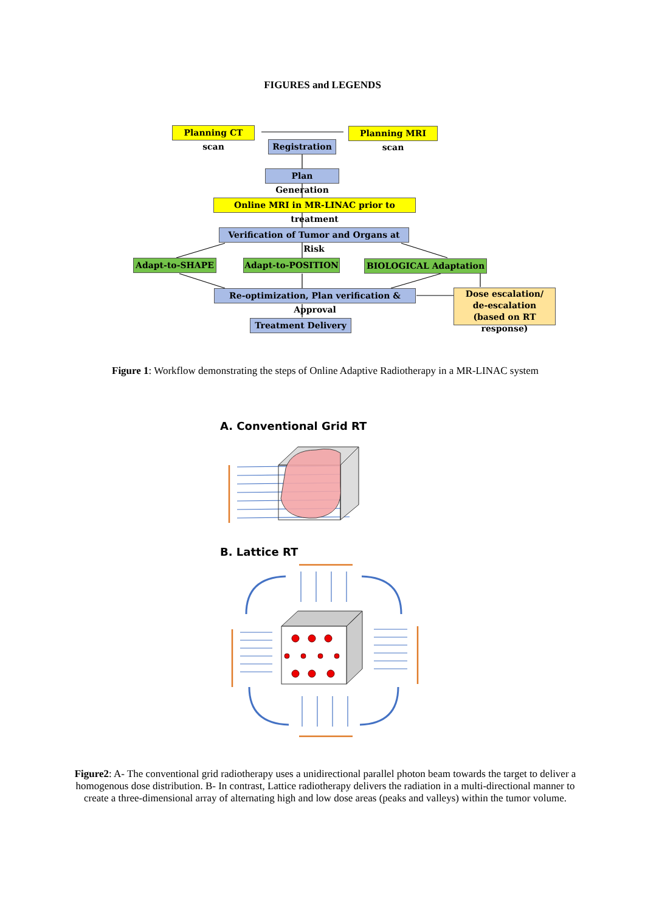FIGURES and LEGENDS
Planning CT scan
Planning MRI scan
Registration
Plan Generation
Online MRI in MR-LINAC prior to treatment
Verification of Tumor and Organs at Risk
Adapt-to-SHAPE Adapt-to-POSITION BIOLOGICAL Adaptation
Re-optimization, Plan verification & Approval
Dose escalation/
de-escalation
(based on RT response)
Treatment Delivery
Figure 1: Workflow demonstrating the steps of Online Adaptive Radiotherapy in a MR-LINAC system
A. Conventional Grid RT
B. Lattice RT
Figure2: A- The conventional grid radiotherapy uses a unidirectional parallel photon beam towards the target to deliver a homogenous dose distribution. B- In contrast, Lattice radiotherapy delivers the radiation in a multi-directional manner to create a three-dimensional array of alternating high and low dose areas (peaks and valleys) within the tumor volume.